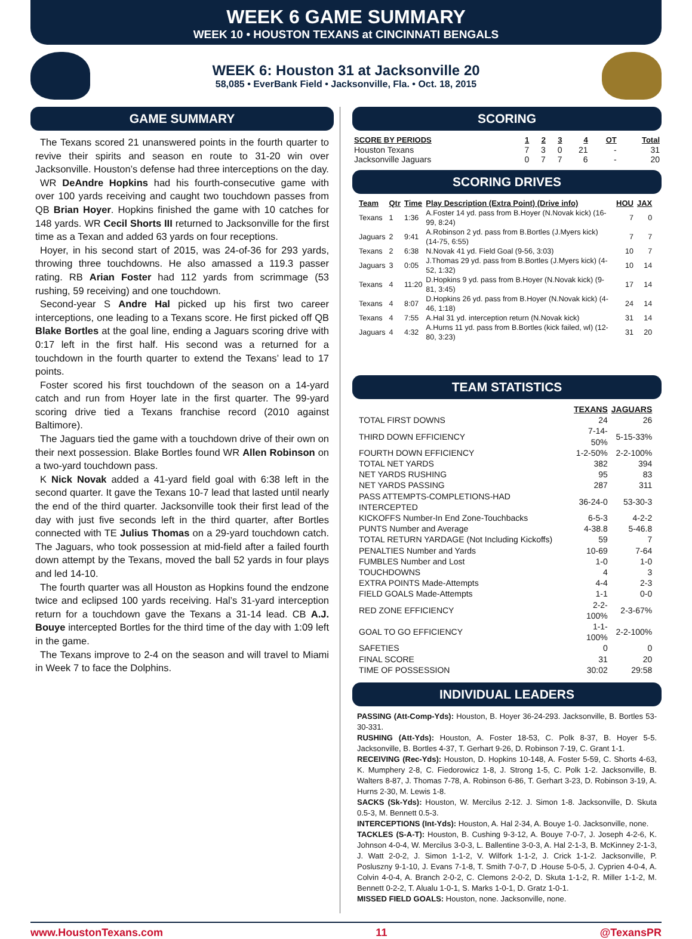WEEK 6 GAME SUMMARY
WEEK 10 • HOUSTON TEXANS at CINCINNATI BENGALS
WEEK 6: Houston 31 at Jacksonville 20
58,085 • EverBank Field • Jacksonville, Fla. • Oct. 18, 2015
GAME SUMMARY
The Texans scored 21 unanswered points in the fourth quarter to revive their spirits and season en route to 31-20 win over Jacksonville. Houston’s defense had three interceptions on the day.
WR DeAndre Hopkins had his fourth-consecutive game with over 100 yards receiving and caught two touchdown passes from QB Brian Hoyer. Hopkins finished the game with 10 catches for 148 yards. WR Cecil Shorts III returned to Jacksonville for the first time as a Texan and added 63 yards on four receptions.
Hoyer, in his second start of 2015, was 24-of-36 for 293 yards, throwing three touchdowns. He also amassed a 119.3 passer rating. RB Arian Foster had 112 yards from scrimmage (53 rushing, 59 receiving) and one touchdown.
Second-year S Andre Hal picked up his first two career interceptions, one leading to a Texans score. He first picked off QB Blake Bortles at the goal line, ending a Jaguars scoring drive with 0:17 left in the first half. His second was a returned for a touchdown in the fourth quarter to extend the Texans’ lead to 17 points.
Foster scored his first touchdown of the season on a 14-yard catch and run from Hoyer late in the first quarter. The 99-yard scoring drive tied a Texans franchise record (2010 against Baltimore).
The Jaguars tied the game with a touchdown drive of their own on their next possession. Blake Bortles found WR Allen Robinson on a two-yard touchdown pass.
K Nick Novak added a 41-yard field goal with 6:38 left in the second quarter. It gave the Texans 10-7 lead that lasted until nearly the end of the third quarter. Jacksonville took their first lead of the day with just five seconds left in the third quarter, after Bortles connected with TE Julius Thomas on a 29-yard touchdown catch. The Jaguars, who took possession at mid-field after a failed fourth down attempt by the Texans, moved the ball 52 yards in four plays and led 14-10.
The fourth quarter was all Houston as Hopkins found the endzone twice and eclipsed 100 yards receiving. Hal’s 31-yard interception return for a touchdown gave the Texans a 31-14 lead. CB A.J. Bouye intercepted Bortles for the third time of the day with 1:09 left in the game.
The Texans improve to 2-4 on the season and will travel to Miami in Week 7 to face the Dolphins.
SCORING
| SCORE BY PERIODS | 1 | 2 | 3 | 4 | OT | Total |
| --- | --- | --- | --- | --- | --- | --- |
| Houston Texans | 7 | 3 | 0 | 21 | - | 31 |
| Jacksonville Jaguars | 0 | 7 | 7 | 6 | - | 20 |
SCORING DRIVES
| Team | Qtr | Time | Play Description (Extra Point) (Drive info) | HOU | JAX |
| --- | --- | --- | --- | --- | --- |
| Texans | 1 | 1:36 | A.Foster 14 yd. pass from B.Hoyer (N.Novak kick) (16-99, 8:24) | 7 | 0 |
| Jaguars | 2 | 9:41 | A.Robinson 2 yd. pass from B.Bortles (J.Myers kick) (14-75, 6:55) | 7 | 7 |
| Texans | 2 | 6:38 | N.Novak 41 yd. Field Goal (9-56, 3:03) | 10 | 7 |
| Jaguars | 3 | 0:05 | J.Thomas 29 yd. pass from B.Bortles (J.Myers kick) (4-52, 1:32) | 10 | 14 |
| Texans | 4 | 11:20 | D.Hopkins 9 yd. pass from B.Hoyer (N.Novak kick) (9-81, 3:45) | 17 | 14 |
| Texans | 4 | 8:07 | D.Hopkins 26 yd. pass from B.Hoyer (N.Novak kick) (4-46, 1:18) | 24 | 14 |
| Texans | 4 | 7:55 | A.Hal 31 yd. interception return (N.Novak kick) | 31 | 14 |
| Jaguars | 4 | 4:32 | A.Hurns 11 yd. pass from B.Bortles (kick failed, wl) (12-80, 3:23) | 31 | 20 |
TEAM STATISTICS
| | TEXANS | JAGUARS |
| --- | --- | --- |
| TOTAL FIRST DOWNS | 24 | 26 |
| THIRD DOWN EFFICIENCY | 7-14-50% | 5-15-33% |
| FOURTH DOWN EFFICIENCY | 1-2-50% | 2-2-100% |
| TOTAL NET YARDS | 382 | 394 |
| NET YARDS RUSHING | 95 | 83 |
| NET YARDS PASSING | 287 | 311 |
| PASS ATTEMPTS-COMPLETIONS-HAD INTERCEPTED | 36-24-0 | 53-30-3 |
| KICKOFFS Number-In End Zone-Touchbacks | 6-5-3 | 4-2-2 |
| PUNTS Number and Average | 4-38.8 | 5-46.8 |
| TOTAL RETURN YARDAGE (Not Including Kickoffs) | 59 | 7 |
| PENALTIES Number and Yards | 10-69 | 7-64 |
| FUMBLES Number and Lost | 1-0 | 1-0 |
| TOUCHDOWNS | 4 | 3 |
| EXTRA POINTS Made-Attempts | 4-4 | 2-3 |
| FIELD GOALS Made-Attempts | 1-1 | 0-0 |
| RED ZONE EFFICIENCY | 2-2-100% | 2-3-67% |
| GOAL TO GO EFFICIENCY | 1-1-100% | 2-2-100% |
| SAFETIES | 0 | 0 |
| FINAL SCORE | 31 | 20 |
| TIME OF POSSESSION | 30:02 | 29:58 |
INDIVIDUAL LEADERS
PASSING (Att-Comp-Yds): Houston, B. Hoyer 36-24-293. Jacksonville, B. Bortles 53-30-331.
RUSHING (Att-Yds): Houston, A. Foster 18-53, C. Polk 8-37, B. Hoyer 5-5. Jacksonville, B. Bortles 4-37, T. Gerhart 9-26, D. Robinson 7-19, C. Grant 1-1.
RECEIVING (Rec-Yds): Houston, D. Hopkins 10-148, A. Foster 5-59, C. Shorts 4-63, K. Mumphery 2-8, C. Fiedorowicz 1-8, J. Strong 1-5, C. Polk 1-2. Jacksonville, B. Walters 8-87, J. Thomas 7-78, A. Robinson 6-86, T. Gerhart 3-23, D. Robinson 3-19, A. Hurns 2-30, M. Lewis 1-8.
SACKS (Sk-Yds): Houston, W. Mercilus 2-12. J. Simon 1-8. Jacksonville, D. Skuta 0.5-3, M. Bennett 0.5-3.
INTERCEPTIONS (Int-Yds): Houston, A. Hal 2-34, A. Bouye 1-0. Jacksonville, none.
TACKLES (S-A-T): Houston, B. Cushing 9-3-12, A. Bouye 7-0-7, J. Joseph 4-2-6, K. Johnson 4-0-4, W. Mercilus 3-0-3, L. Ballentine 3-0-3, A. Hal 2-1-3, B. McKinney 2-1-3, J. Watt 2-0-2, J. Simon 1-1-2, V. Wilfork 1-1-2, J. Crick 1-1-2. Jacksonville, P. Posluszny 9-1-10, J. Evans 7-1-8, T. Smith 7-0-7, D .House 5-0-5, J. Cyprien 4-0-4, A. Colvin 4-0-4, A. Branch 2-0-2, C. Clemons 2-0-2, D. Skuta 1-1-2, R. Miller 1-1-2, M. Bennett 0-2-2, T. Alualu 1-0-1, S. Marks 1-0-1, D. Gratz 1-0-1.
MISSED FIELD GOALS: Houston, none. Jacksonville, none.
www.HoustonTexans.com 11 @TexansPR